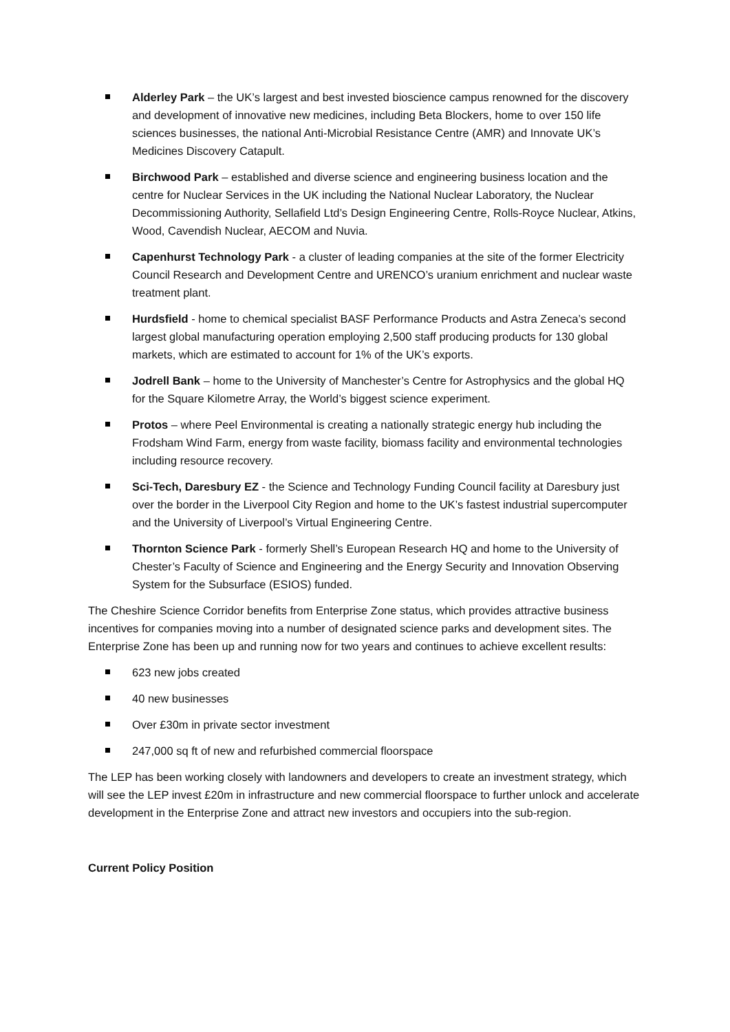Alderley Park – the UK’s largest and best invested bioscience campus renowned for the discovery and development of innovative new medicines, including Beta Blockers, home to over 150 life sciences businesses, the national Anti-Microbial Resistance Centre (AMR) and Innovate UK’s Medicines Discovery Catapult.
Birchwood Park – established and diverse science and engineering business location and the centre for Nuclear Services in the UK including the National Nuclear Laboratory, the Nuclear Decommissioning Authority, Sellafield Ltd’s Design Engineering Centre, Rolls-Royce Nuclear, Atkins, Wood, Cavendish Nuclear, AECOM and Nuvia.
Capenhurst Technology Park - a cluster of leading companies at the site of the former Electricity Council Research and Development Centre and URENCO’s uranium enrichment and nuclear waste treatment plant.
Hurdsfield - home to chemical specialist BASF Performance Products and Astra Zeneca’s second largest global manufacturing operation employing 2,500 staff producing products for 130 global markets, which are estimated to account for 1% of the UK’s exports.
Jodrell Bank – home to the University of Manchester’s Centre for Astrophysics and the global HQ for the Square Kilometre Array, the World’s biggest science experiment.
Protos – where Peel Environmental is creating a nationally strategic energy hub including the Frodsham Wind Farm, energy from waste facility, biomass facility and environmental technologies including resource recovery.
Sci-Tech, Daresbury EZ - the Science and Technology Funding Council facility at Daresbury just over the border in the Liverpool City Region and home to the UK’s fastest industrial supercomputer and the University of Liverpool’s Virtual Engineering Centre.
Thornton Science Park - formerly Shell’s European Research HQ and home to the University of Chester’s Faculty of Science and Engineering and the Energy Security and Innovation Observing System for the Subsurface (ESIOS) funded.
The Cheshire Science Corridor benefits from Enterprise Zone status, which provides attractive business incentives for companies moving into a number of designated science parks and development sites. The Enterprise Zone has been up and running now for two years and continues to achieve excellent results:
623 new jobs created
40 new businesses
Over £30m in private sector investment
247,000 sq ft of new and refurbished commercial floorspace
The LEP has been working closely with landowners and developers to create an investment strategy, which will see the LEP invest £20m in infrastructure and new commercial floorspace to further unlock and accelerate development in the Enterprise Zone and attract new investors and occupiers into the sub-region.
Current Policy Position